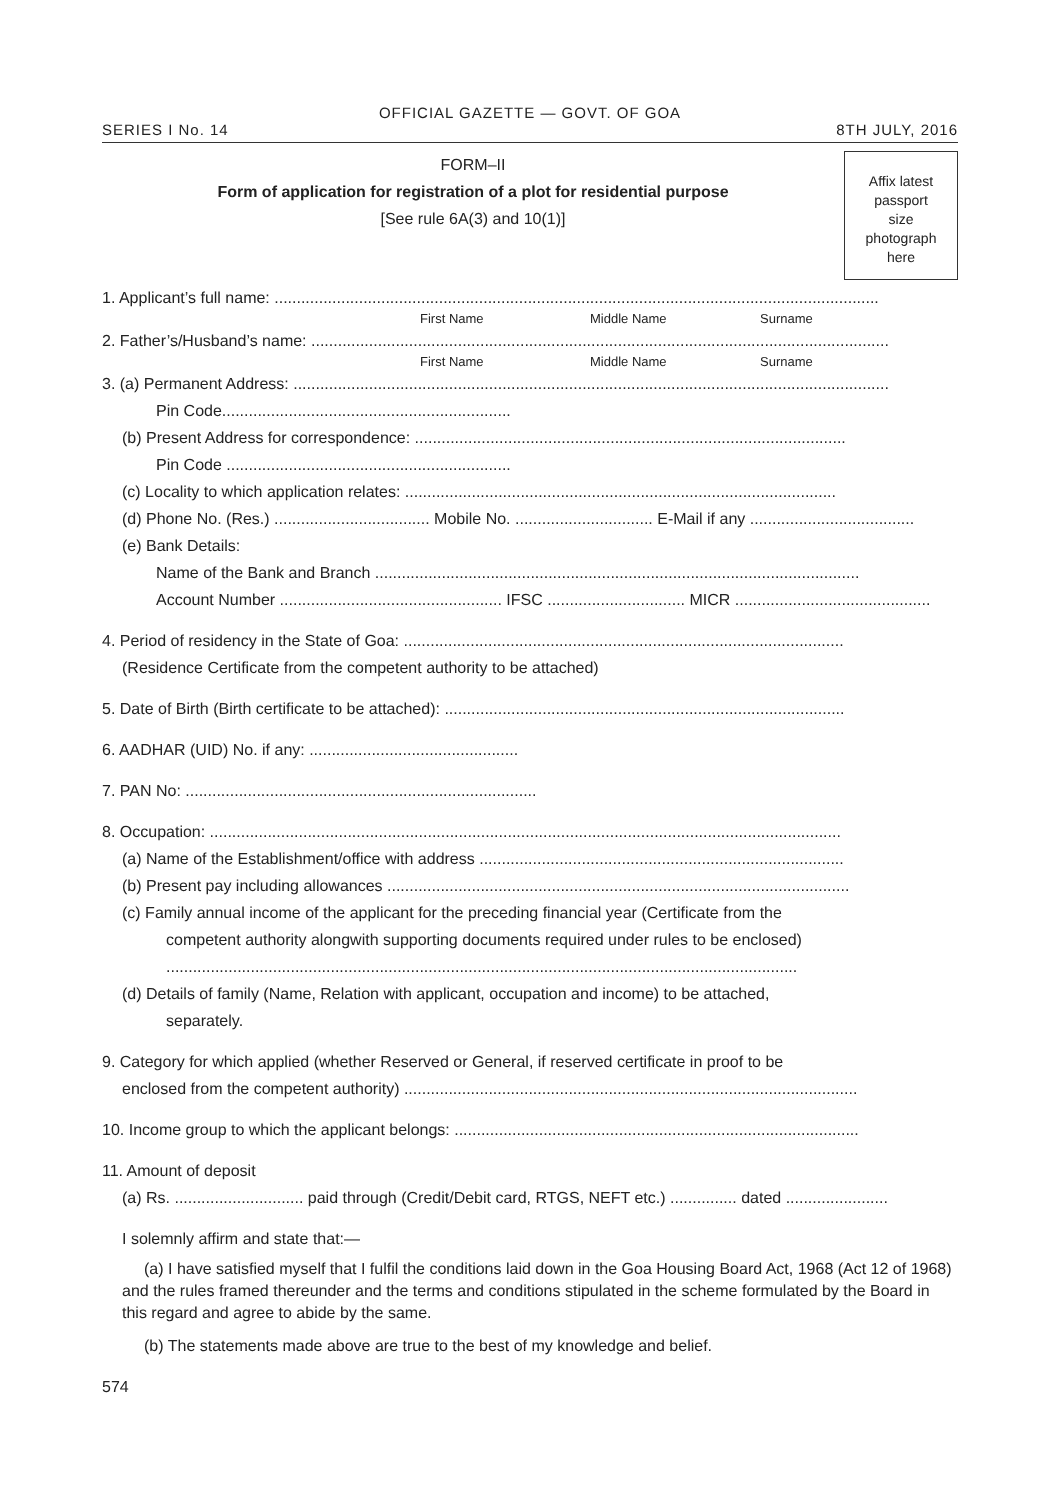OFFICIAL GAZETTE — GOVT. OF GOA
SERIES I No. 14 8TH JULY, 2016
FORM–II
Form of application for registration of a plot for residential purpose
[See rule 6A(3) and 10(1)]
Affix latest
passport
size
photograph
here
1. Applicant’s full name: ........................................................................................................................................
First Name Middle Name Surname
2. Father’s/Husband’s name: ..................................................................................................................................
First Name Middle Name Surname
3. (a) Permanent Address: ......................................................................................................................................
Pin Code.................................................................
(b) Present Address for correspondence: .................................................................................................
Pin Code ................................................................
(c) Locality to which application relates: .................................................................................................
(d) Phone No. (Res.) ................................... Mobile No. ............................... E-Mail if any .....................................
(e) Bank Details:
Name of the Bank and Branch .............................................................................................................
Account Number .................................................. IFSC ............................... MICR ............................................
4. Period of residency in the State of Goa: ...................................................................................................
(Residence Certificate from the competent authority to be attached)
5. Date of Birth (Birth certificate to be attached): ..........................................................................................
6. AADHAR (UID) No. if any: ...............................................
7. PAN No: ...............................................................................
8. Occupation: ..............................................................................................................................................
(a) Name of the Establishment/office with address ..................................................................................
(b) Present pay including allowances ........................................................................................................
(c) Family annual income of the applicant for the preceding financial year (Certificate from the
competent authority alongwith supporting documents required under rules to be enclosed)
..............................................................................................................................................
(d) Details of family (Name, Relation with applicant, occupation and income) to be attached,
separately.
9. Category for which applied (whether Reserved or General, if reserved certificate in proof to be
enclosed from the competent authority) ......................................................................................................
10. Income group to which the applicant belongs: ...........................................................................................
11. Amount of deposit
(a) Rs. ............................. paid through (Credit/Debit card, RTGS, NEFT etc.) ............... dated .......................
I solemnly affirm and state that:—
(a) I have satisfied myself that I fulfil the conditions laid down in the Goa Housing Board Act, 1968 (Act 12 of 1968) and the rules framed thereunder and the terms and conditions stipulated in the scheme formulated by the Board in this regard and agree to abide by the same.
(b) The statements made above are true to the best of my knowledge and belief.
574